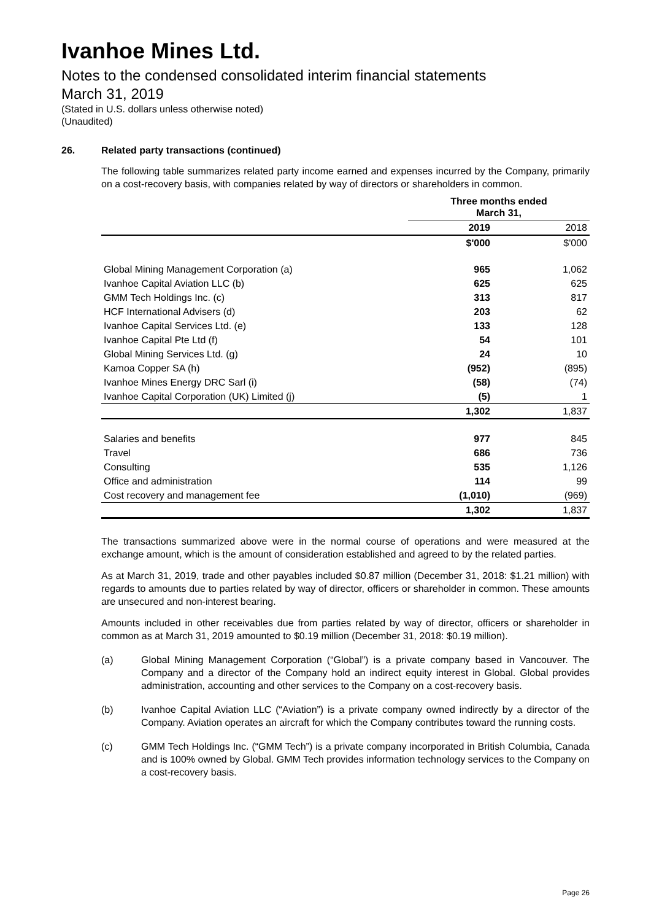Ivanhoe Mines Ltd.
Notes to the condensed consolidated interim financial statements
March 31, 2019
(Stated in U.S. dollars unless otherwise noted)
(Unaudited)
26. Related party transactions (continued)
The following table summarizes related party income earned and expenses incurred by the Company, primarily on a cost-recovery basis, with companies related by way of directors or shareholders in common.
| | Three months ended March 31, | |
| --- | --- | --- |
| | 2019 | 2018 |
| | $'000 | $'000 |
| Global Mining Management Corporation (a) | 965 | 1,062 |
| Ivanhoe Capital Aviation LLC (b) | 625 | 625 |
| GMM Tech Holdings Inc. (c) | 313 | 817 |
| HCF International Advisers (d) | 203 | 62 |
| Ivanhoe Capital Services Ltd. (e) | 133 | 128 |
| Ivanhoe Capital Pte Ltd (f) | 54 | 101 |
| Global Mining Services Ltd. (g) | 24 | 10 |
| Kamoa Copper SA (h) | (952) | (895) |
| Ivanhoe Mines Energy DRC Sarl (i) | (58) | (74) |
| Ivanhoe Capital Corporation (UK) Limited (j) | (5) | 1 |
| | 1,302 | 1,837 |
| Salaries and benefits | 977 | 845 |
| Travel | 686 | 736 |
| Consulting | 535 | 1,126 |
| Office and administration | 114 | 99 |
| Cost recovery and management fee | (1,010) | (969) |
| | 1,302 | 1,837 |
The transactions summarized above were in the normal course of operations and were measured at the exchange amount, which is the amount of consideration established and agreed to by the related parties.
As at March 31, 2019, trade and other payables included $0.87 million (December 31, 2018: $1.21 million) with regards to amounts due to parties related by way of director, officers or shareholder in common. These amounts are unsecured and non-interest bearing.
Amounts included in other receivables due from parties related by way of director, officers or shareholder in common as at March 31, 2019 amounted to $0.19 million (December 31, 2018: $0.19 million).
(a) Global Mining Management Corporation (“Global”) is a private company based in Vancouver. The Company and a director of the Company hold an indirect equity interest in Global. Global provides administration, accounting and other services to the Company on a cost-recovery basis.
(b) Ivanhoe Capital Aviation LLC (“Aviation”) is a private company owned indirectly by a director of the Company. Aviation operates an aircraft for which the Company contributes toward the running costs.
(c) GMM Tech Holdings Inc. (“GMM Tech”) is a private company incorporated in British Columbia, Canada and is 100% owned by Global. GMM Tech provides information technology services to the Company on a cost-recovery basis.
Page 26